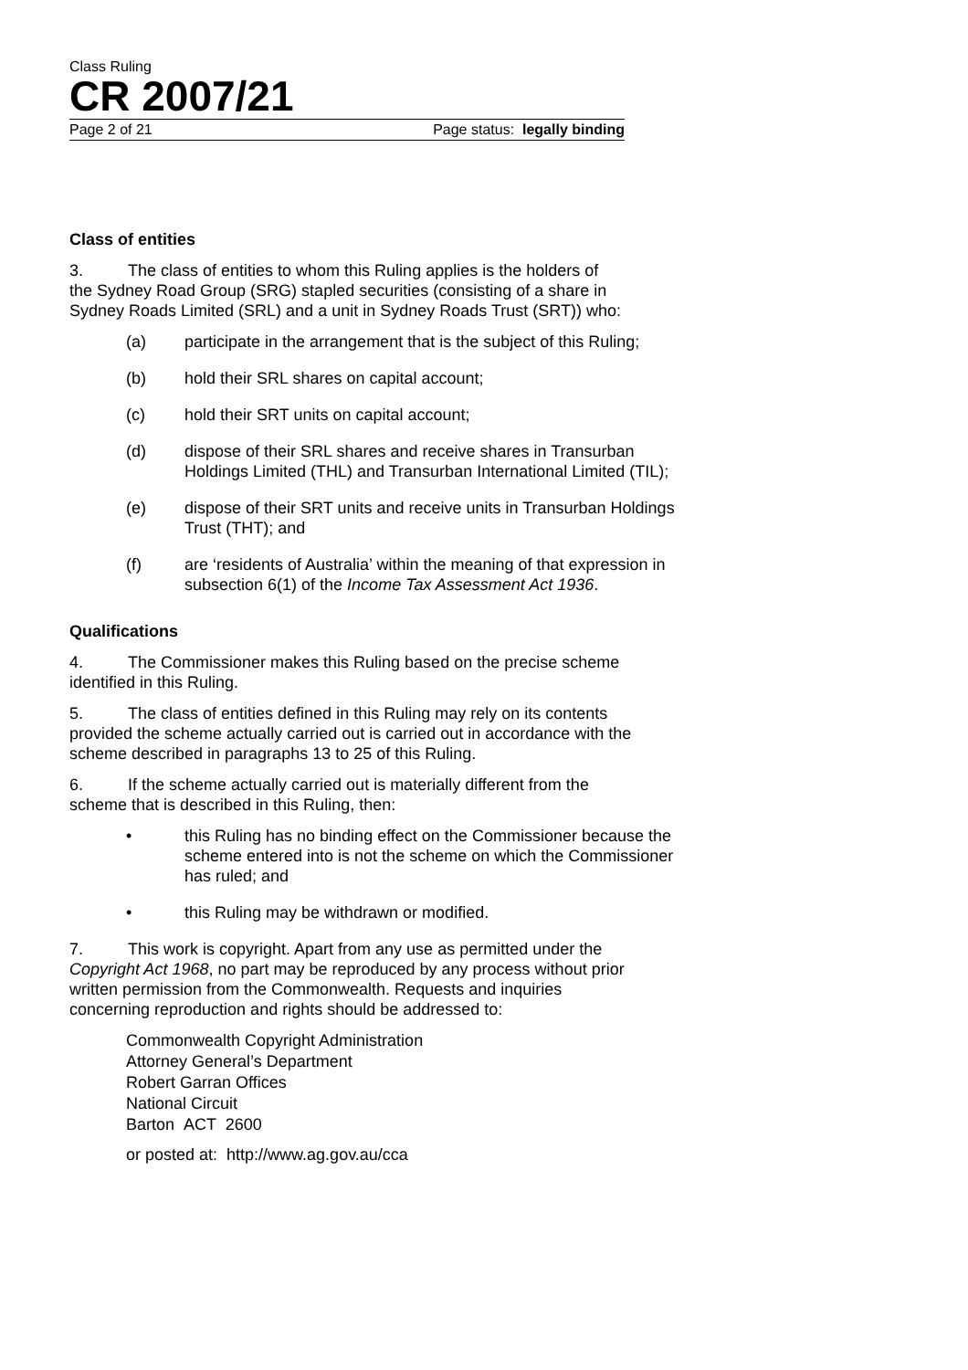Class Ruling
CR 2007/21
Page 2 of 21 Page status: legally binding
Class of entities
3. The class of entities to whom this Ruling applies is the holders of the Sydney Road Group (SRG) stapled securities (consisting of a share in Sydney Roads Limited (SRL) and a unit in Sydney Roads Trust (SRT)) who:
(a) participate in the arrangement that is the subject of this Ruling;
(b) hold their SRL shares on capital account;
(c) hold their SRT units on capital account;
(d) dispose of their SRL shares and receive shares in Transurban Holdings Limited (THL) and Transurban International Limited (TIL);
(e) dispose of their SRT units and receive units in Transurban Holdings Trust (THT); and
(f) are ‘residents of Australia’ within the meaning of that expression in subsection 6(1) of the Income Tax Assessment Act 1936.
Qualifications
4. The Commissioner makes this Ruling based on the precise scheme identified in this Ruling.
5. The class of entities defined in this Ruling may rely on its contents provided the scheme actually carried out is carried out in accordance with the scheme described in paragraphs 13 to 25 of this Ruling.
6. If the scheme actually carried out is materially different from the scheme that is described in this Ruling, then:
• this Ruling has no binding effect on the Commissioner because the scheme entered into is not the scheme on which the Commissioner has ruled; and
• this Ruling may be withdrawn or modified.
7. This work is copyright. Apart from any use as permitted under the Copyright Act 1968, no part may be reproduced by any process without prior written permission from the Commonwealth. Requests and inquiries concerning reproduction and rights should be addressed to:
Commonwealth Copyright Administration
Attorney General’s Department
Robert Garran Offices
National Circuit
Barton ACT 2600
or posted at: http://www.ag.gov.au/cca